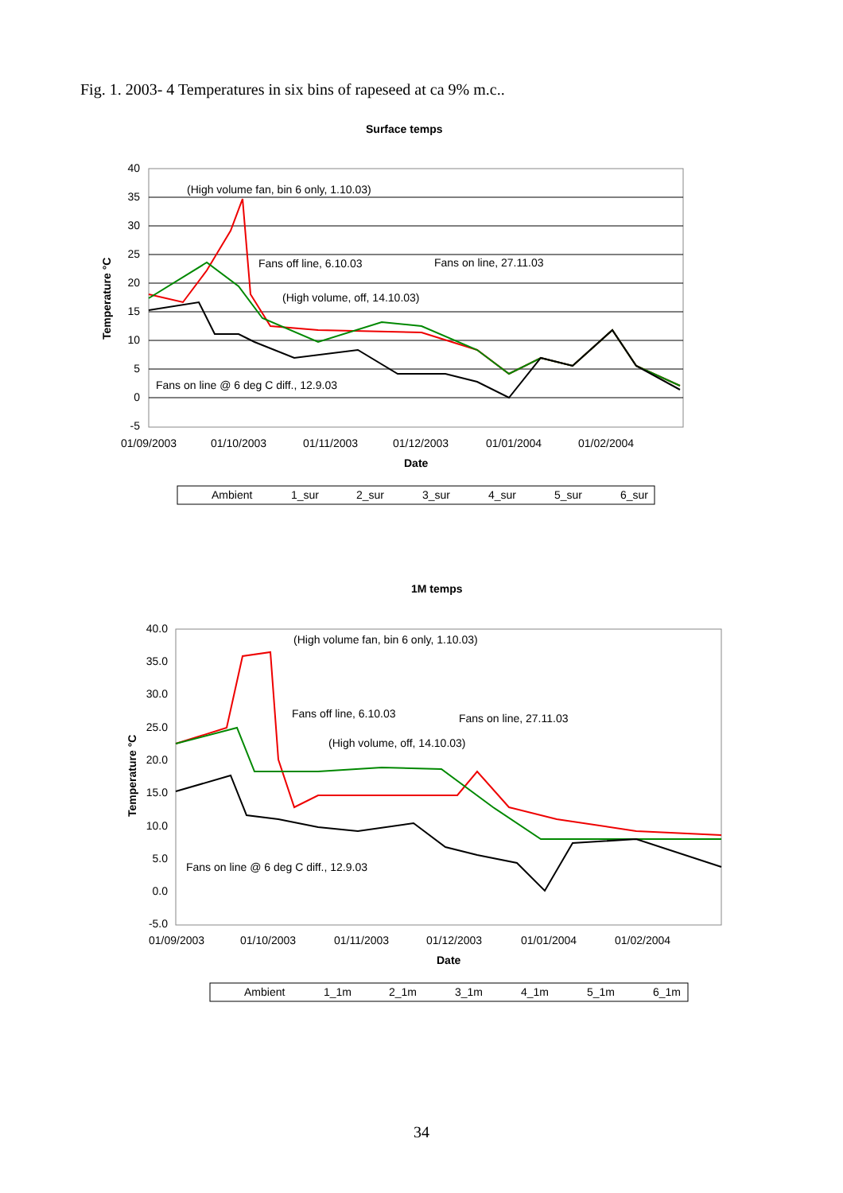Fig. 1. 2003- 4 Temperatures in six bins of rapeseed at ca 9% m.c..
Surface temps
40
35
30
25
20
15
10
5
0
-5
01/09/2003
01/10/2003
01/11/2003
01/12/2003
01/01/2004
01/02/2004
Date
Temperature °C
(High volume fan, bin 6 only, 1.10.03)
Fans off line, 6.10.03
Fans on line, 27.11.03
(High volume, off, 14.10.03)
Fans on line @ 6 deg C diff., 12.9.03
Ambient
1_sur
2_sur
3_sur
4_sur
5_sur
6_sur
1M temps
40.0
35.0
30.0
25.0
20.0
15.0
10.0
5.0
0.0
-5.0
01/09/2003
01/10/2003
01/11/2003
01/12/2003
01/01/2004
01/02/2004
Date
Temperature °C
(High volume fan, bin 6 only, 1.10.03)
Fans off line, 6.10.03
Fans on line, 27.11.03
(High volume, off, 14.10.03)
Fans on line @ 6 deg C diff., 12.9.03
Ambient
1_1m
2_1m
3_1m
4_1m
5_1m
6_1m
34